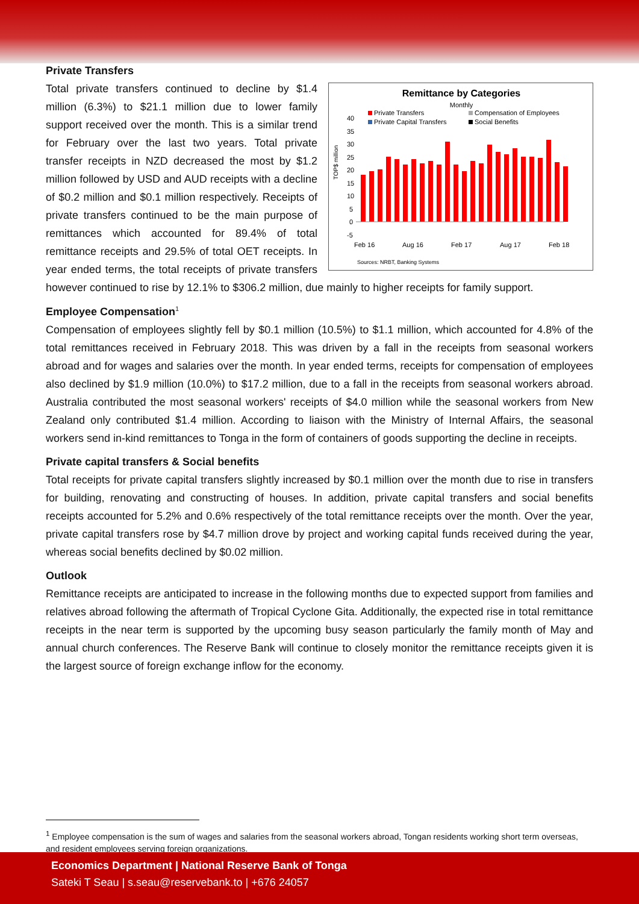Remittance by Categories
Monthly
Private Transfers
Compensation of Employees
Private Capital Transfers
Social Benefits
40
35
30
25
20
15
10
5
0
-5
Feb 16
Aug 16
Feb 17
Aug 17
Feb 18
Sources: NRBT, Banking Systems
TOP$ million
Private Transfers
Total private transfers continued to decline by $1.4 million (6.3%) to $21.1 million due to lower family support received over the month. This is a similar trend for February over the last two years. Total private transfer receipts in NZD decreased the most by $1.2 million followed by USD and AUD receipts with a decline of $0.2 million and $0.1 million respectively. Receipts of private transfers continued to be the main purpose of remittances which accounted for 89.4% of total remittance receipts and 29.5% of total OET receipts. In year ended terms, the total receipts of private transfers however continued to rise by 12.1% to $306.2 million, due mainly to higher receipts for family support.
Employee Compensation<sup>1</sup>
Compensation of employees slightly fell by $0.1 million (10.5%) to $1.1 million, which accounted for 4.8% of the total remittances received in February 2018. This was driven by a fall in the receipts from seasonal workers abroad and for wages and salaries over the month. In year ended terms, receipts for compensation of employees also declined by $1.9 million (10.0%) to $17.2 million, due to a fall in the receipts from seasonal workers abroad. Australia contributed the most seasonal workers' receipts of $4.0 million while the seasonal workers from New Zealand only contributed $1.4 million. According to liaison with the Ministry of Internal Affairs, the seasonal workers send in-kind remittances to Tonga in the form of containers of goods supporting the decline in receipts.
Private capital transfers & Social benefits
Total receipts for private capital transfers slightly increased by $0.1 million over the month due to rise in transfers for building, renovating and constructing of houses. In addition, private capital transfers and social benefits receipts accounted for 5.2% and 0.6% respectively of the total remittance receipts over the month. Over the year, private capital transfers rose by $4.7 million drove by project and working capital funds received during the year, whereas social benefits declined by $0.02 million.
Outlook
Remittance receipts are anticipated to increase in the following months due to expected support from families and relatives abroad following the aftermath of Tropical Cyclone Gita. Additionally, the expected rise in total remittance receipts in the near term is supported by the upcoming busy season particularly the family month of May and annual church conferences. The Reserve Bank will continue to closely monitor the remittance receipts given it is the largest source of foreign exchange inflow for the economy.
<sup>1</sup> Employee compensation is the sum of wages and salaries from the seasonal workers abroad, Tongan residents working short term overseas, and resident employees serving foreign organizations.
Economics Department | National Reserve Bank of Tonga
Sateki T Seau | s.seau@reservebank.to | +676 24057